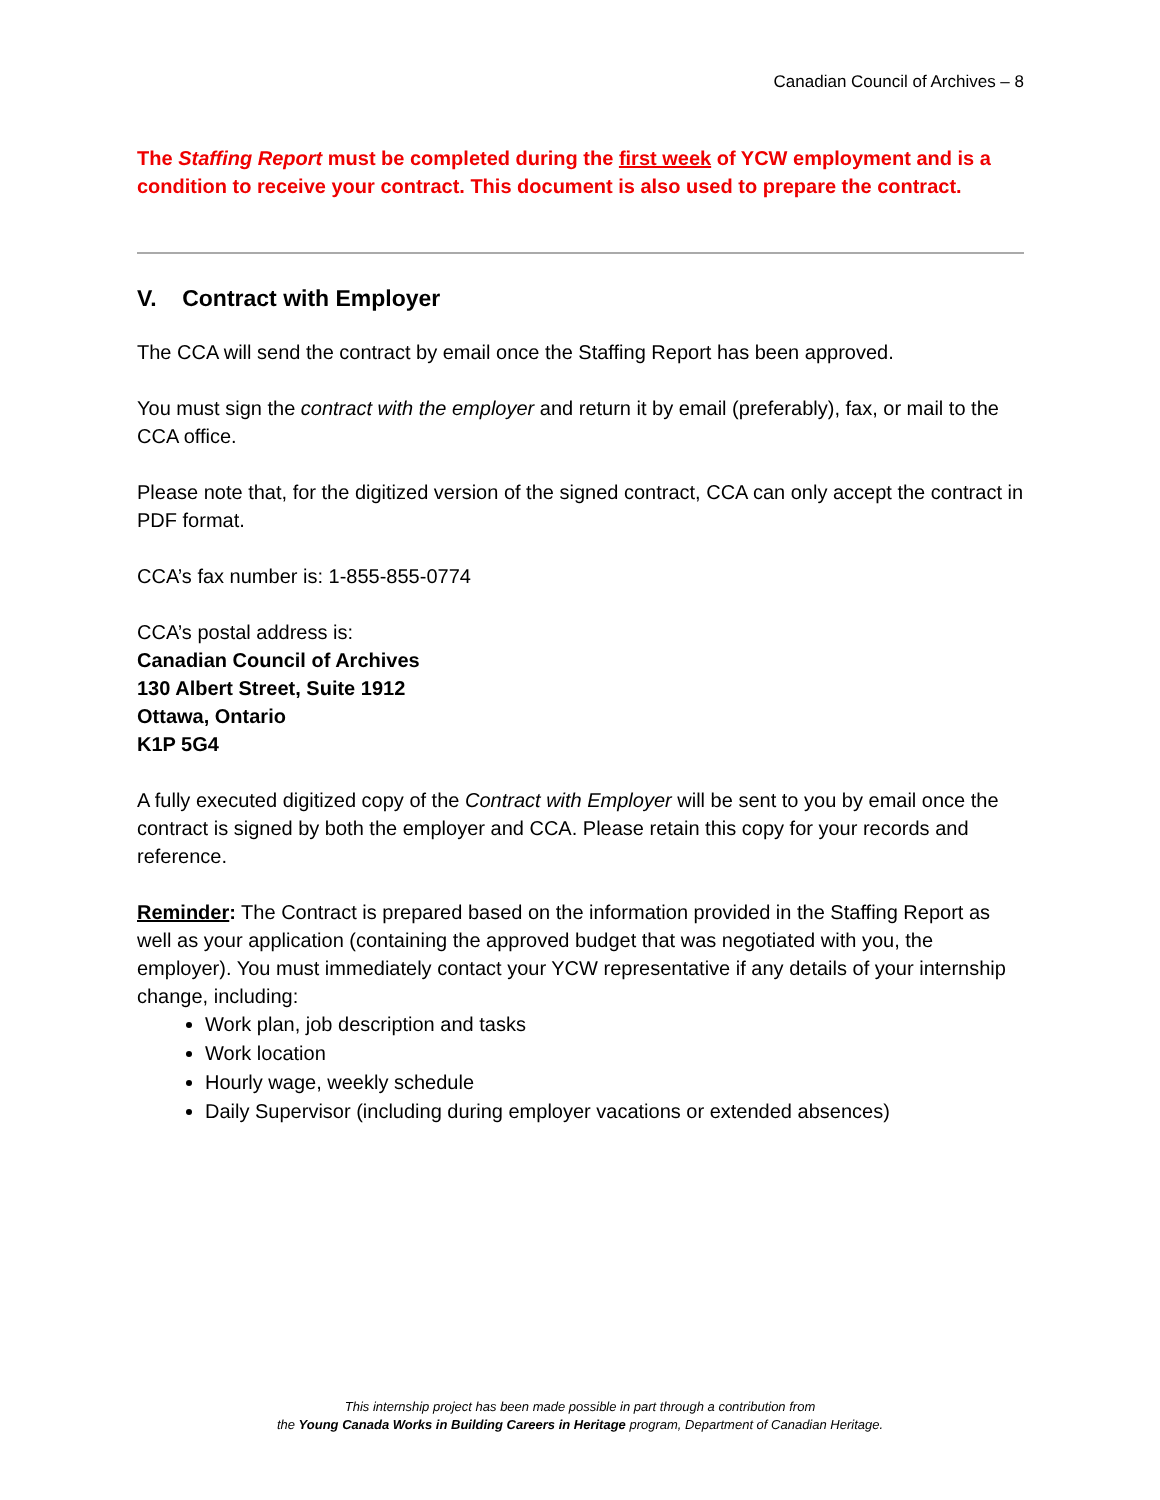Canadian Council of Archives – 8
The Staffing Report must be completed during the first week of YCW employment and is a condition to receive your contract. This document is also used to prepare the contract.
V. Contract with Employer
The CCA will send the contract by email once the Staffing Report has been approved.
You must sign the contract with the employer and return it by email (preferably), fax, or mail to the CCA office.
Please note that, for the digitized version of the signed contract, CCA can only accept the contract in PDF format.
CCA’s fax number is: 1-855-855-0774
CCA’s postal address is:
Canadian Council of Archives
130 Albert Street, Suite 1912
Ottawa, Ontario
K1P 5G4
A fully executed digitized copy of the Contract with Employer will be sent to you by email once the contract is signed by both the employer and CCA. Please retain this copy for your records and reference.
Reminder: The Contract is prepared based on the information provided in the Staffing Report as well as your application (containing the approved budget that was negotiated with you, the employer). You must immediately contact your YCW representative if any details of your internship change, including:
Work plan, job description and tasks
Work location
Hourly wage, weekly schedule
Daily Supervisor (including during employer vacations or extended absences)
This internship project has been made possible in part through a contribution from
the Young Canada Works in Building Careers in Heritage program, Department of Canadian Heritage.